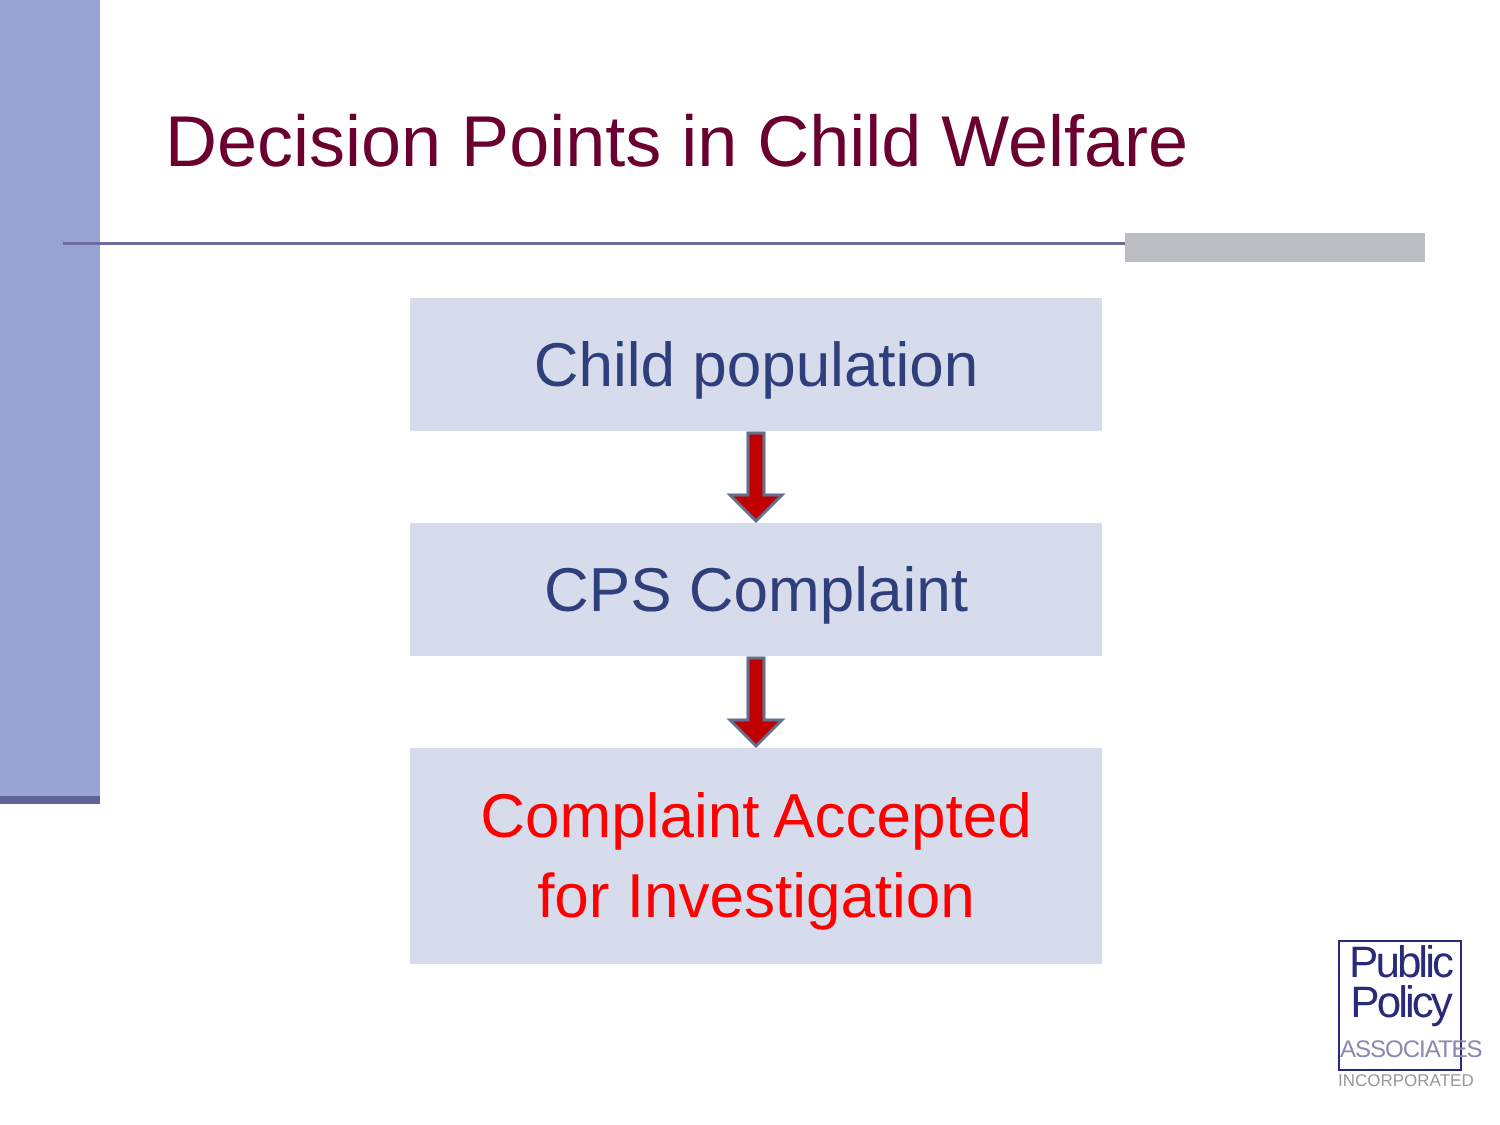Decision Points in Child Welfare
Child population
CPS Complaint
Complaint Accepted
for Investigation
Public
Policy
ASSOCIATES
INCORPORATED